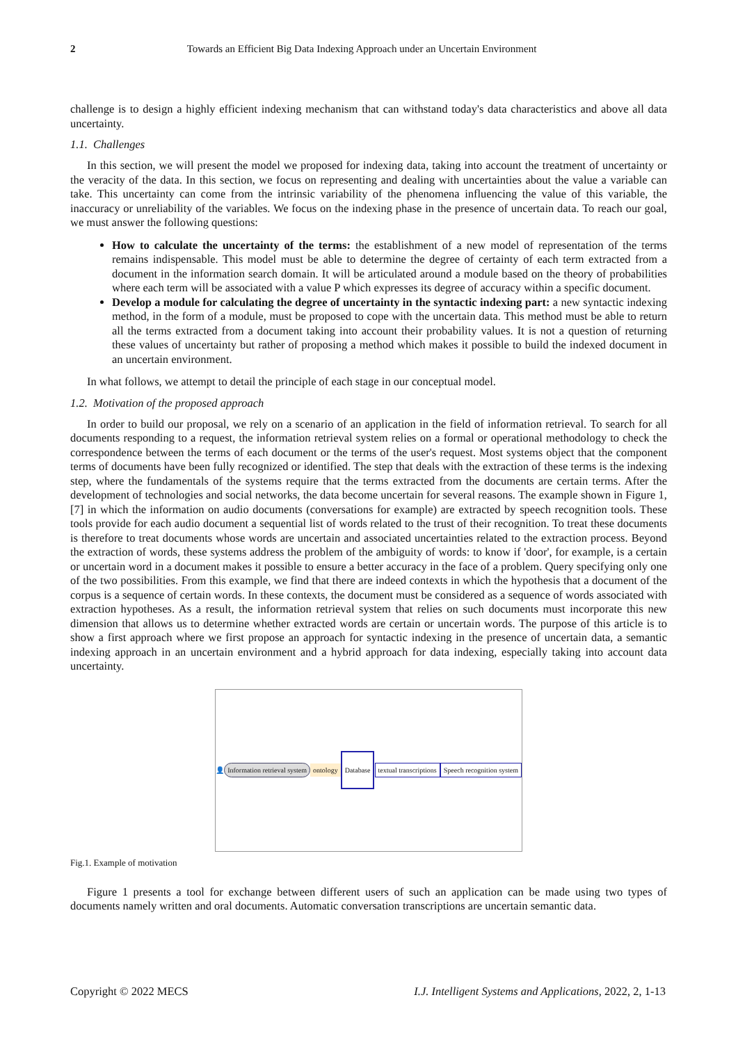2 Towards an Efficient Big Data Indexing Approach under an Uncertain Environment
challenge is to design a highly efficient indexing mechanism that can withstand today's data characteristics and above all data uncertainty.
1.1. Challenges
In this section, we will present the model we proposed for indexing data, taking into account the treatment of uncertainty or the veracity of the data. In this section, we focus on representing and dealing with uncertainties about the value a variable can take. This uncertainty can come from the intrinsic variability of the phenomena influencing the value of this variable, the inaccuracy or unreliability of the variables. We focus on the indexing phase in the presence of uncertain data. To reach our goal, we must answer the following questions:
How to calculate the uncertainty of the terms: the establishment of a new model of representation of the terms remains indispensable. This model must be able to determine the degree of certainty of each term extracted from a document in the information search domain. It will be articulated around a module based on the theory of probabilities where each term will be associated with a value P which expresses its degree of accuracy within a specific document.
Develop a module for calculating the degree of uncertainty in the syntactic indexing part: a new syntactic indexing method, in the form of a module, must be proposed to cope with the uncertain data. This method must be able to return all the terms extracted from a document taking into account their probability values. It is not a question of returning these values of uncertainty but rather of proposing a method which makes it possible to build the indexed document in an uncertain environment.
In what follows, we attempt to detail the principle of each stage in our conceptual model.
1.2. Motivation of the proposed approach
In order to build our proposal, we rely on a scenario of an application in the field of information retrieval. To search for all documents responding to a request, the information retrieval system relies on a formal or operational methodology to check the correspondence between the terms of each document or the terms of the user's request. Most systems object that the component terms of documents have been fully recognized or identified. The step that deals with the extraction of these terms is the indexing step, where the fundamentals of the systems require that the terms extracted from the documents are certain terms. After the development of technologies and social networks, the data become uncertain for several reasons. The example shown in Figure 1, [7] in which the information on audio documents (conversations for example) are extracted by speech recognition tools. These tools provide for each audio document a sequential list of words related to the trust of their recognition. To treat these documents is therefore to treat documents whose words are uncertain and associated uncertainties related to the extraction process. Beyond the extraction of words, these systems address the problem of the ambiguity of words: to know if 'door', for example, is a certain or uncertain word in a document makes it possible to ensure a better accuracy in the face of a problem. Query specifying only one of the two possibilities. From this example, we find that there are indeed contexts in which the hypothesis that a document of the corpus is a sequence of certain words. In these contexts, the document must be considered as a sequence of words associated with extraction hypotheses. As a result, the information retrieval system that relies on such documents must incorporate this new dimension that allows us to determine whether extracted words are certain or uncertain words. The purpose of this article is to show a first approach where we first propose an approach for syntactic indexing in the presence of uncertain data, a semantic indexing approach in an uncertain environment and a hybrid approach for data indexing, especially taking into account data uncertainty.
👤 Information retrieval system ontology Database textual transcriptions Speech recognition system
Fig.1. Example of motivation
Figure 1 presents a tool for exchange between different users of such an application can be made using two types of documents namely written and oral documents. Automatic conversation transcriptions are uncertain semantic data.
Copyright © 2022 MECS I.J. Intelligent Systems and Applications, 2022, 2, 1-13